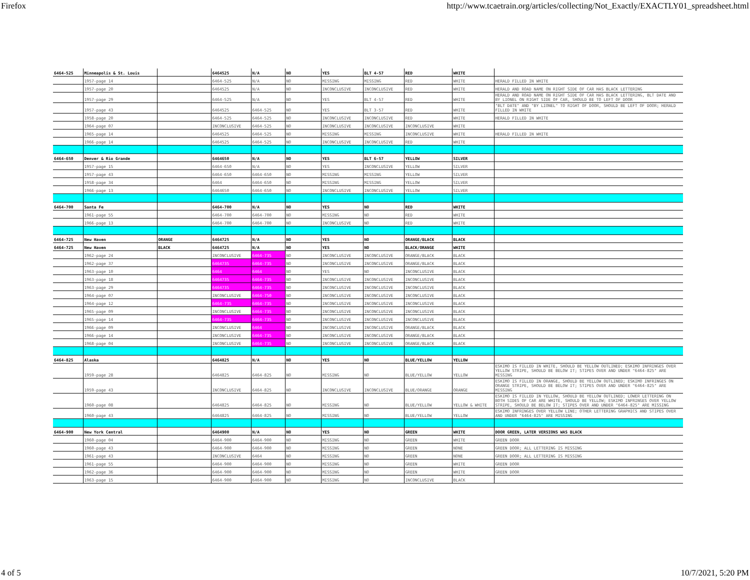Firefox http://www.tcaetrain.org/articles/collecting/Not_Exactly/EXACTLY01_spreadsheet.html
| 6464-525 | Minneapolis & St. Louis | | 6464525 | N/A | NO | YES | BLT 4-57 | RED | WHITE | |
| | 1957-page 14 | | 6464-525 | N/A | NO | MISSING | MISSING | RED | WHITE | HERALD FILLED IN WHITE |
| | 1957-page 20 | | 6464525 | N/A | NO | INCONCLUSIVE | INCONCLUSIVE | RED | WHITE | HERALD AND ROAD NAME ON RIGHT SIDE OF CAR HAS BLACK LETTERING |
| | 1957-page 29 | | 6464-525 | N/A | NO | YES | BLT 4-57 | RED | WHITE | HERALD AND ROAD NAME ON RIGHT SIDE OF CAR HAS BLACK LETTERING, BLT DATE AND BY LIONEL ON RIGHT SIDE OF CAR, SHOULD BE TO LEFT OF DOOR |
| | 1957-page 43 | | 6464525 | 6464-525 | NO | YES | BLT 3-57 | RED | WHITE | "BLT DATE" AND "BY LIONEL" TO RIGHT OF DOOR, SHOULD BE LEFT OF DOOR; HERALD FILLED IN WHITE |
| | 1958-page 20 | | 6464-525 | 6464-525 | NO | INCONCLUSIVE | INCONCLUSIVE | RED | WHITE | HERALD FILLED IN WHITE |
| | 1964-page 07 | | INCONCLUSIVE | 6464-525 | NO | INCONCLUSIVE | INCONCLUSIVE | INCONCLUSIVE | WHITE | |
| | 1965-page 14 | | 6464525 | 6464-525 | NO | MISSING | MISSING | INCONCLUSIVE | WHITE | HERALD FILLED IN WHITE |
| | 1966-page 14 | | 6464525 | 6464-525 | NO | INCONCLUSIVE | INCONCLUSIVE | RED | WHITE | |
| 6464-650 | Denver & Rio Grande | | 6464650 | N/A | NO | YES | BLT 6-57 | YELLOW | SILVER | |
| | 1957-page 15 | | 6464-650 | N/A | NO | YES | INCONCLUSIVE | YELLOW | SILVER | |
| | 1957-page 43 | | 6464-650 | 6464-650 | NO | MISSING | MISSING | YELLOW | SILVER | |
| | 1958-page 34 | | 6464 | 6464-650 | NO | MISSING | MISSING | YELLOW | SILVER | |
| | 1966-page 13 | | 6464650 | 6464-650 | NO | INCONCLUSIVE | INCONCLUSIVE | YELLOW | SILVER | |
| 6464-700 | Santa Fe | | 6464-700 | N/A | NO | YES | NO | RED | WHITE | |
| | 1961-page 55 | | 6464-700 | 6464-700 | NO | MISSING | NO | RED | WHITE | |
| | 1966-page 13 | | 6464-700 | 6464-700 | NO | INCONCLUSIVE | NO | RED | WHITE | |
| 6464-725 | New Haven | ORANGE | 6464725 | N/A | NO | YES | NO | ORANGE/BLACK | BLACK | |
| 6464-725 | New Haven | BLACK | 6464725 | N/A | NO | YES | NO | BLACK/ORANGE | WHITE | |
| | 1962-page 24 | | INCONCLUSIVE | 6464-735 | NO | INCONCLUSIVE | INCONCLUSIVE | ORANGE/BLACK | BLACK | |
| | 1962-page 37 | | 6464735 | 6464-735 | NO | INCONCLUSIVE | INCONCLUSIVE | ORANGE/BLACK | BLACK | |
| | 1963-page 10 | | 6464 | 6464 | NO | YES | NO | INCONCLUSIVE | BLACK | |
| | 1963-page 18 | | 6464735 | 6464-735 | NO | INCONCLUSIVE | INCONCLUSIVE | INCONCLUSIVE | BLACK | |
| | 1963-page 29 | | 6464735 | 6464-735 | NO | INCONCLUSIVE | INCONCLUSIVE | INCONCLUSIVE | BLACK | |
| | 1964-page 07 | | INCONCLUSIVE | 6464-750 | NO | INCONCLUSIVE | INCONCLUSIVE | INCONCLUSIVE | BLACK | |
| | 1964-page 12 | | 6464-735 | 6464-735 | NO | INCONCLUSIVE | INCONCLUSIVE | INCONCLUSIVE | BLACK | |
| | 1965-page 09 | | INCONCLUSIVE | 6464-735 | NO | INCONCLUSIVE | INCONCLUSIVE | INCONCLUSIVE | BLACK | |
| | 1965-page 14 | | 6464-735 | 6464-735 | NO | INCONCLUSIVE | INCONCLUSIVE | INCONCLUSIVE | BLACK | |
| | 1966-page 09 | | INCONCLUSIVE | 6464 | NO | INCONCLUSIVE | INCONCLUSIVE | ORANGE/BLACK | BLACK | |
| | 1966-page 14 | | INCONCLUSIVE | 6464-735 | NO | INCONCLUSIVE | INCONCLUSIVE | ORANGE/BLACK | BLACK | |
| | 1968-page 04 | | INCONCLUSIVE | 6464-735 | NO | INCONCLUSIVE | INCONCLUSIVE | ORANGE/BLACK | BLACK | |
| 6464-825 | Alaska | | 6464825 | N/A | NO | YES | NO | BLUE/YELLOW | YELLOW | |
| | 1959-page 28 | | 6464825 | 6464-825 | NO | MISSING | NO | BLUE/YELLOW | YELLOW | ESKIMO IS FILLED IN WHITE, SHOULD BE YELLOW OUTLINED; ESKIMO INFRINGES OVER YELLOW STRIPE, SHOULD BE BELOW IT; STIPES OVER AND UNDER "6464-825" ARE MISSING |
| | 1959-page 43 | | INCONCLUSIVE | 6464-825 | NO | INCONCLUSIVE | INCONCLUSIVE | BLUE/ORANGE | ORANGE | ESKIMO IS FILLED IN ORANGE, SHOULD BE YELLOW OUTLINED; ESKIMO INFRINGES ON ORANGE STRIPE, SHOULD BE BELOW IT; STIPES OVER AND UNDER "6464-825" ARE MISSING |
| | 1960-page 08 | | 6464825 | 6464-825 | NO | MISSING | NO | BLUE/YELLOW | YELLOW & WHITE | ESKIMO IS FILLED IN YELLOW, SHOULD BE YELLOW OUTLINED; LOWER LETTERING ON BOTH SIDES OF CAR ARE WHITE, SHOULD BE YELLOW; ESKIMO INFRINGES OVER YELLOW STRIPE, SHOULD BE BELOW IT; STIPES OVER AND UNDER "6464-825" ARE MISSING |
| | 1960-page 43 | | 6464825 | 6464-825 | NO | MISSING | NO | BLUE/YELLOW | YELLOW | ESKIMO INFRINGES OVER YELLOW LINE; OTHER LETTERING GRAPHICS AND STIPES OVER AND UNDER "6464-825" ARE MISSING |
| 6464-900 | New York Central | | 6464900 | N/A | NO | YES | NO | GREEN | WHITE | DOOR GREEN, LATER VERSIONS WAS BLACK |
| | 1960-page 04 | | 6464-900 | 6464-900 | NO | MISSING | NO | GREEN | WHITE | GREEN DOOR |
| | 1960-page 43 | | 6464-900 | 6464-900 | NO | MISSING | NO | GREEN | NONE | GREEN DOOR; ALL LETTERING IS MISSING |
| | 1961-page 43 | | INCONCLUSIVE | 6464 | NO | MISSING | NO | GREEN | NONE | GREEN DOOR; ALL LETTERING IS MISSING |
| | 1961-page 55 | | 6464-900 | 6464-900 | NO | MISSING | NO | GREEN | WHITE | GREEN DOOR |
| | 1962-page 36 | | 6464-900 | 6464-900 | NO | MISSING | NO | GREEN | WHITE | GREEN DOOR |
| | 1963-page 15 | | 6464-900 | 6464-900 | NO | MISSING | NO | INCONCLUSIVE | BLACK | |
4 of 5 10/7/2021, 5:20 PM